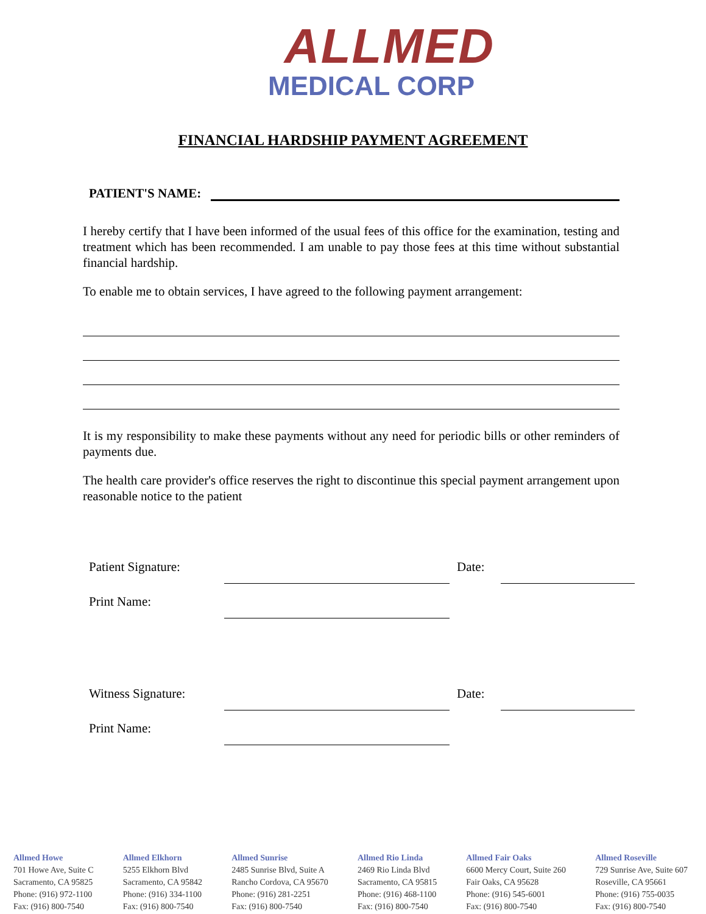ALLMED
MEDICAL CORP
FINANCIAL HARDSHIP PAYMENT AGREEMENT
PATIENT'S NAME:
I hereby certify that I have been informed of the usual fees of this office for the examination, testing and treatment which has been recommended. I am unable to pay those fees at this time without substantial financial hardship.
To enable me to obtain services, I have agreed to the following payment arrangement:
It is my responsibility to make these payments without any need for periodic bills or other reminders of payments due.
The health care provider's office reserves the right to discontinue this special payment arrangement upon reasonable notice to the patient
Patient Signature:
Date:
Print Name:
Witness Signature:
Date:
Print Name:
Allmed Howe
701 Howe Ave, Suite C
Sacramento, CA 95825
Phone: (916) 972-1100
Fax: (916) 800-7540
Allmed Elkhorn
5255 Elkhorn Blvd
Sacramento, CA 95842
Phone: (916) 334-1100
Fax: (916) 800-7540
Allmed Sunrise
2485 Sunrise Blvd, Suite A
Rancho Cordova, CA 95670
Phone: (916) 281-2251
Fax: (916) 800-7540
Allmed Rio Linda
2469 Rio Linda Blvd
Sacramento, CA 95815
Phone: (916) 468-1100
Fax: (916) 800-7540
Allmed Fair Oaks
6600 Mercy Court, Suite 260
Fair Oaks, CA 95628
Phone: (916) 545-6001
Fax: (916) 800-7540
Allmed Roseville
729 Sunrise Ave, Suite 607
Roseville, CA 95661
Phone: (916) 755-0035
Fax: (916) 800-7540